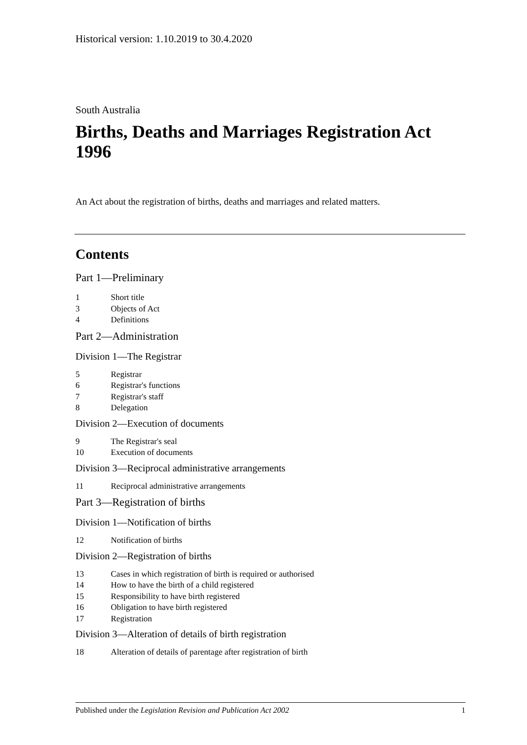Historical version: 1.10.2019 to 30.4.2020
South Australia
Births, Deaths and Marriages Registration Act 1996
An Act about the registration of births, deaths and marriages and related matters.
Contents
Part 1—Preliminary
1 Short title
3 Objects of Act
4 Definitions
Part 2—Administration
Division 1—The Registrar
5 Registrar
6 Registrar's functions
7 Registrar's staff
8 Delegation
Division 2—Execution of documents
9 The Registrar's seal
10 Execution of documents
Division 3—Reciprocal administrative arrangements
11 Reciprocal administrative arrangements
Part 3—Registration of births
Division 1—Notification of births
12 Notification of births
Division 2—Registration of births
13 Cases in which registration of birth is required or authorised
14 How to have the birth of a child registered
15 Responsibility to have birth registered
16 Obligation to have birth registered
17 Registration
Division 3—Alteration of details of birth registration
18 Alteration of details of parentage after registration of birth
Published under the Legislation Revision and Publication Act 2002 1